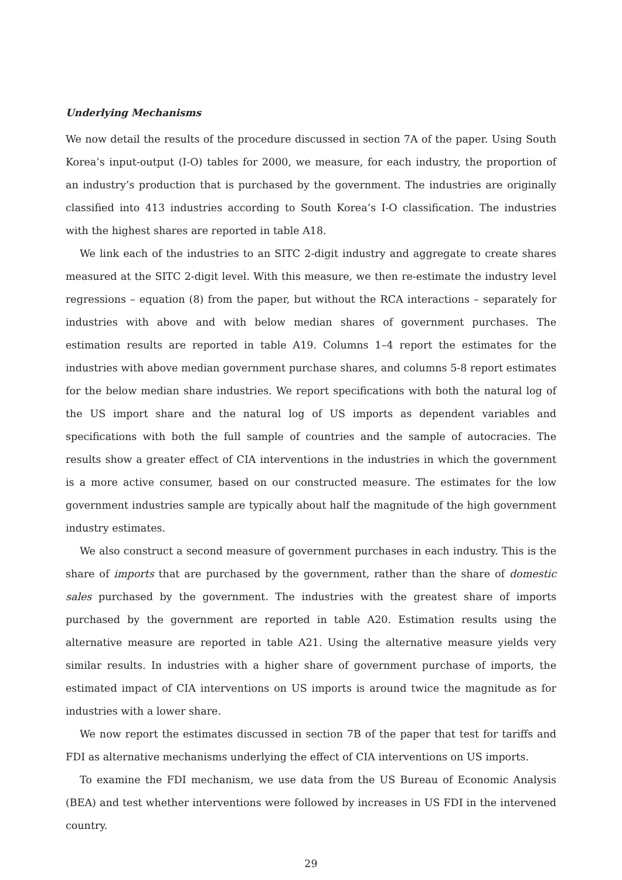Underlying Mechanisms
We now detail the results of the procedure discussed in section 7A of the paper. Using South Korea’s input-output (I-O) tables for 2000, we measure, for each industry, the proportion of an industry’s production that is purchased by the government. The industries are originally classified into 413 industries according to South Korea’s I-O classification. The industries with the highest shares are reported in table A18.
We link each of the industries to an SITC 2-digit industry and aggregate to create shares measured at the SITC 2-digit level. With this measure, we then re-estimate the industry level regressions – equation (8) from the paper, but without the RCA interactions – separately for industries with above and with below median shares of government purchases. The estimation results are reported in table A19. Columns 1–4 report the estimates for the industries with above median government purchase shares, and columns 5-8 report estimates for the below median share industries. We report specifications with both the natural log of the US import share and the natural log of US imports as dependent variables and specifications with both the full sample of countries and the sample of autocracies. The results show a greater effect of CIA interventions in the industries in which the government is a more active consumer, based on our constructed measure. The estimates for the low government industries sample are typically about half the magnitude of the high government industry estimates.
We also construct a second measure of government purchases in each industry. This is the share of imports that are purchased by the government, rather than the share of domestic sales purchased by the government. The industries with the greatest share of imports purchased by the government are reported in table A20. Estimation results using the alternative measure are reported in table A21. Using the alternative measure yields very similar results. In industries with a higher share of government purchase of imports, the estimated impact of CIA interventions on US imports is around twice the magnitude as for industries with a lower share.
We now report the estimates discussed in section 7B of the paper that test for tariffs and FDI as alternative mechanisms underlying the effect of CIA interventions on US imports.
To examine the FDI mechanism, we use data from the US Bureau of Economic Analysis (BEA) and test whether interventions were followed by increases in US FDI in the intervened country.
29